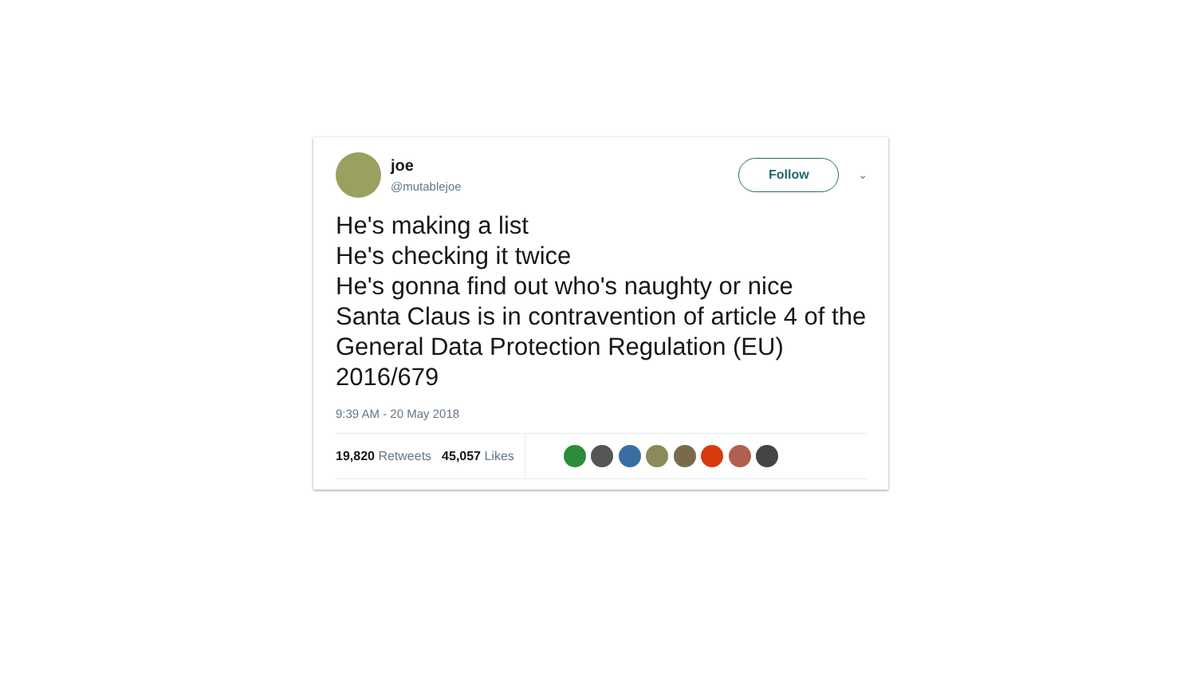joe
@mutablejoe
Follow
⌄
He's making a list
He's checking it twice
He's gonna find out who's naughty or nice
Santa Claus is in contravention of article 4 of the General Data Protection Regulation (EU) 2016/679
9:39 AM - 20 May 2018
19,820 Retweets 45,057 Likes